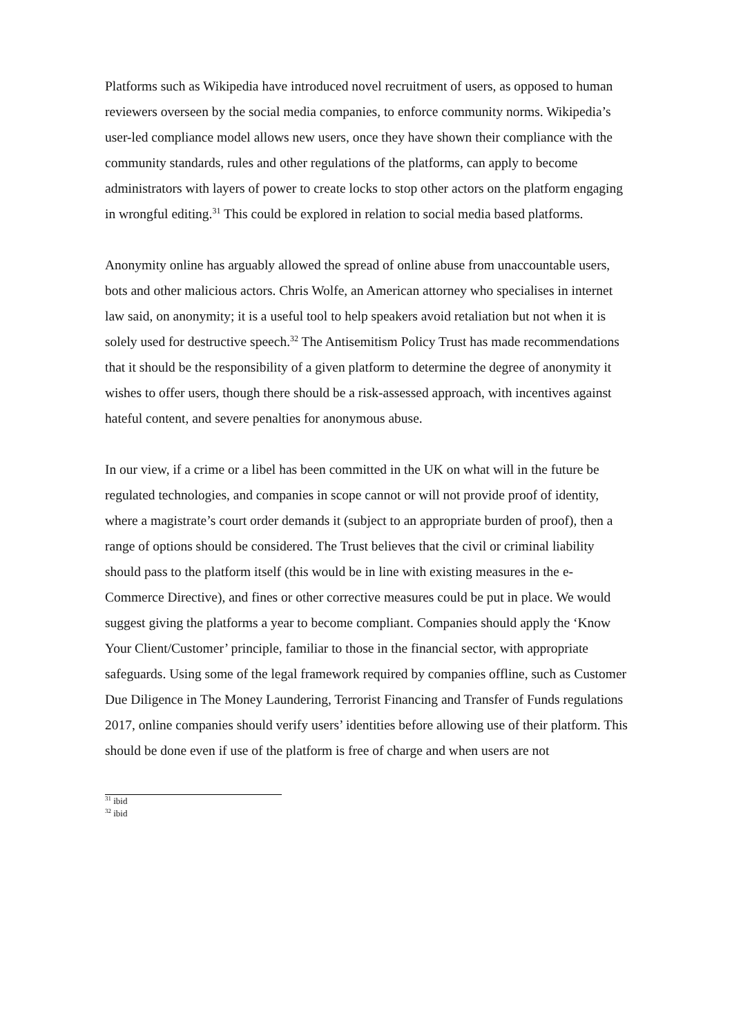Platforms such as Wikipedia have introduced novel recruitment of users, as opposed to human reviewers overseen by the social media companies, to enforce community norms. Wikipedia’s user-led compliance model allows new users, once they have shown their compliance with the community standards, rules and other regulations of the platforms, can apply to become administrators with layers of power to create locks to stop other actors on the platform engaging in wrongful editing.<sup>31</sup> This could be explored in relation to social media based platforms.
Anonymity online has arguably allowed the spread of online abuse from unaccountable users, bots and other malicious actors. Chris Wolfe, an American attorney who specialises in internet law said, on anonymity; it is a useful tool to help speakers avoid retaliation but not when it is solely used for destructive speech.<sup>32</sup> The Antisemitism Policy Trust has made recommendations that it should be the responsibility of a given platform to determine the degree of anonymity it wishes to offer users, though there should be a risk-assessed approach, with incentives against hateful content, and severe penalties for anonymous abuse.
In our view, if a crime or a libel has been committed in the UK on what will in the future be regulated technologies, and companies in scope cannot or will not provide proof of identity, where a magistrate’s court order demands it (subject to an appropriate burden of proof), then a range of options should be considered. The Trust believes that the civil or criminal liability should pass to the platform itself (this would be in line with existing measures in the e-Commerce Directive), and fines or other corrective measures could be put in place. We would suggest giving the platforms a year to become compliant. Companies should apply the ‘Know Your Client/Customer’ principle, familiar to those in the financial sector, with appropriate safeguards. Using some of the legal framework required by companies offline, such as Customer Due Diligence in The Money Laundering, Terrorist Financing and Transfer of Funds regulations 2017, online companies should verify users’ identities before allowing use of their platform. This should be done even if use of the platform is free of charge and when users are not
<sup>31</sup> ibid
<sup>32</sup> ibid